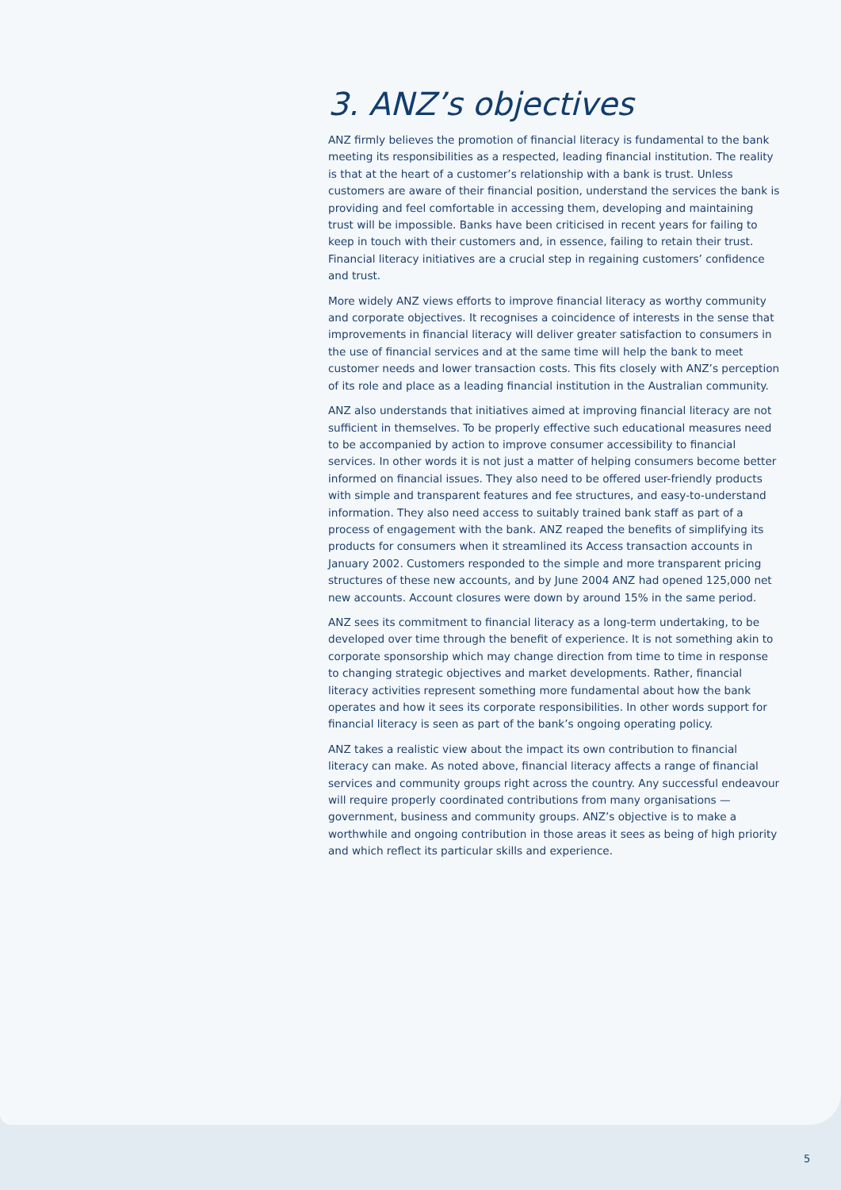3. ANZ’s objectives
ANZ firmly believes the promotion of financial literacy is fundamental to the bank meeting its responsibilities as a respected, leading financial institution. The reality is that at the heart of a customer’s relationship with a bank is trust. Unless customers are aware of their financial position, understand the services the bank is providing and feel comfortable in accessing them, developing and maintaining trust will be impossible. Banks have been criticised in recent years for failing to keep in touch with their customers and, in essence, failing to retain their trust. Financial literacy initiatives are a crucial step in regaining customers’ confidence and trust.
More widely ANZ views efforts to improve financial literacy as worthy community and corporate objectives. It recognises a coincidence of interests in the sense that improvements in financial literacy will deliver greater satisfaction to consumers in the use of financial services and at the same time will help the bank to meet customer needs and lower transaction costs. This fits closely with ANZ’s perception of its role and place as a leading financial institution in the Australian community.
ANZ also understands that initiatives aimed at improving financial literacy are not sufficient in themselves. To be properly effective such educational measures need to be accompanied by action to improve consumer accessibility to financial services. In other words it is not just a matter of helping consumers become better informed on financial issues. They also need to be offered user-friendly products with simple and transparent features and fee structures, and easy-to-understand information. They also need access to suitably trained bank staff as part of a process of engagement with the bank. ANZ reaped the benefits of simplifying its products for consumers when it streamlined its Access transaction accounts in January 2002. Customers responded to the simple and more transparent pricing structures of these new accounts, and by June 2004 ANZ had opened 125,000 net new accounts. Account closures were down by around 15% in the same period.
ANZ sees its commitment to financial literacy as a long-term undertaking, to be developed over time through the benefit of experience. It is not something akin to corporate sponsorship which may change direction from time to time in response to changing strategic objectives and market developments. Rather, financial literacy activities represent something more fundamental about how the bank operates and how it sees its corporate responsibilities. In other words support for financial literacy is seen as part of the bank’s ongoing operating policy.
ANZ takes a realistic view about the impact its own contribution to financial literacy can make. As noted above, financial literacy affects a range of financial services and community groups right across the country. Any successful endeavour will require properly coordinated contributions from many organisations — government, business and community groups. ANZ’s objective is to make a worthwhile and ongoing contribution in those areas it sees as being of high priority and which reflect its particular skills and experience.
5